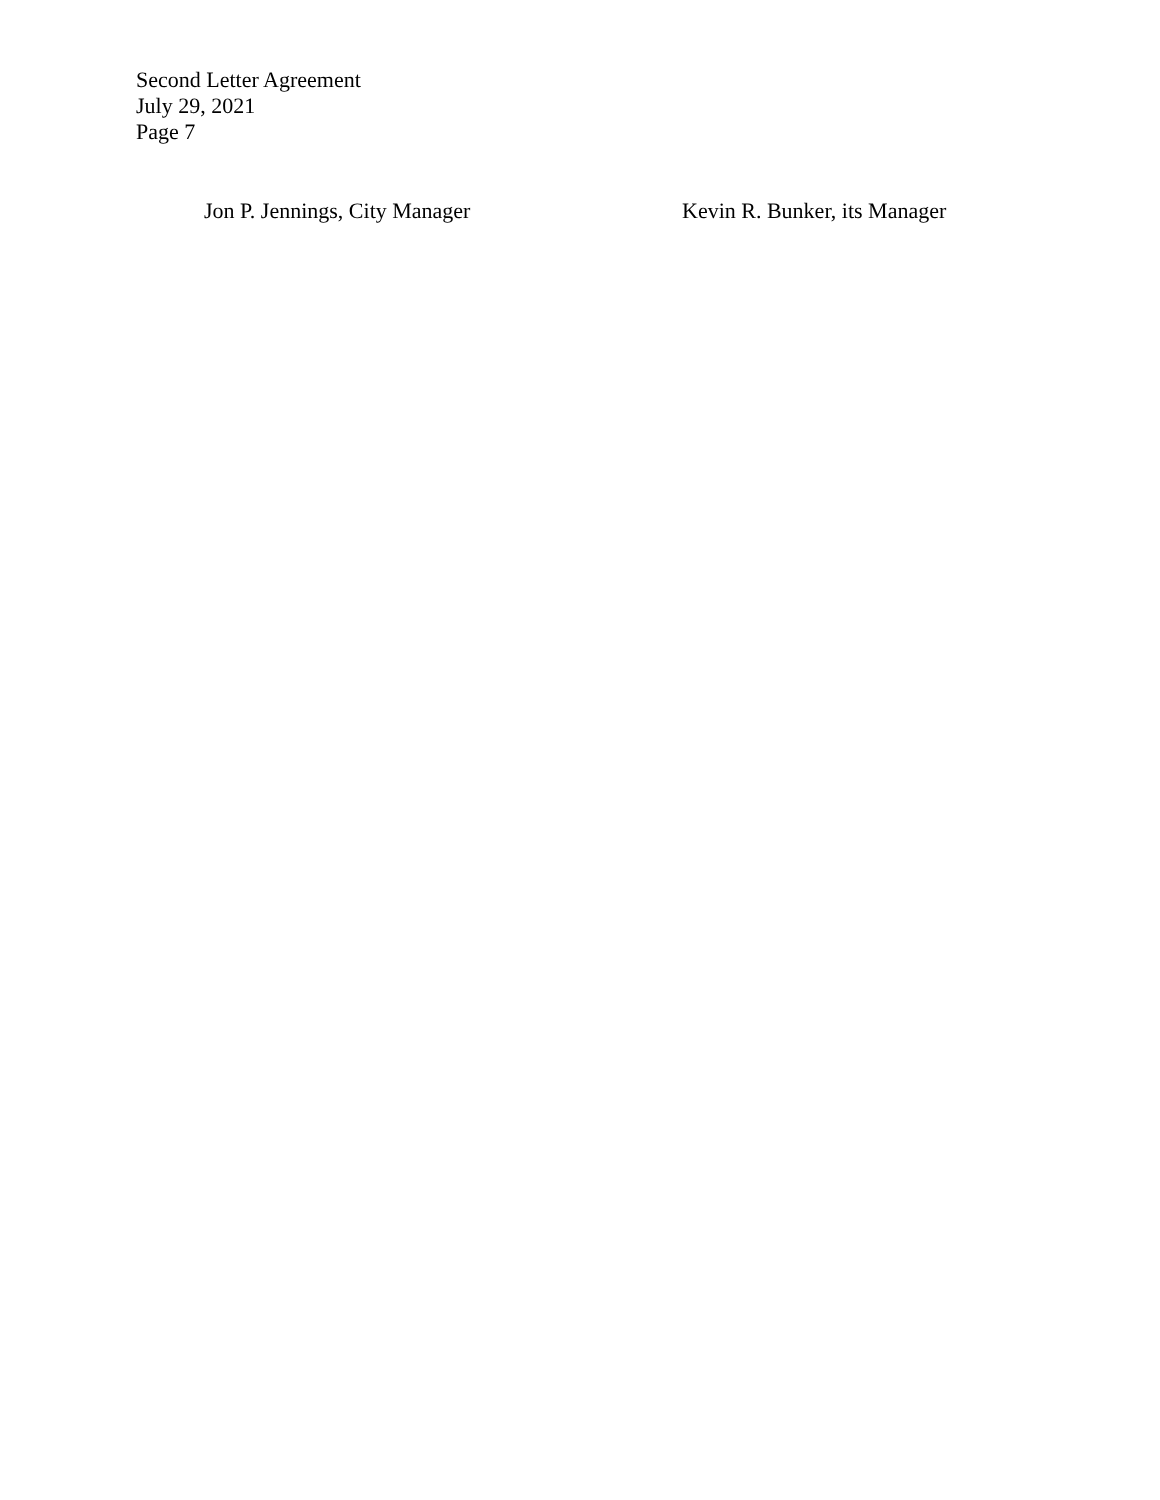Second Letter Agreement
July 29, 2021
Page 7
Jon P. Jennings, City Manager Kevin R. Bunker, its Manager